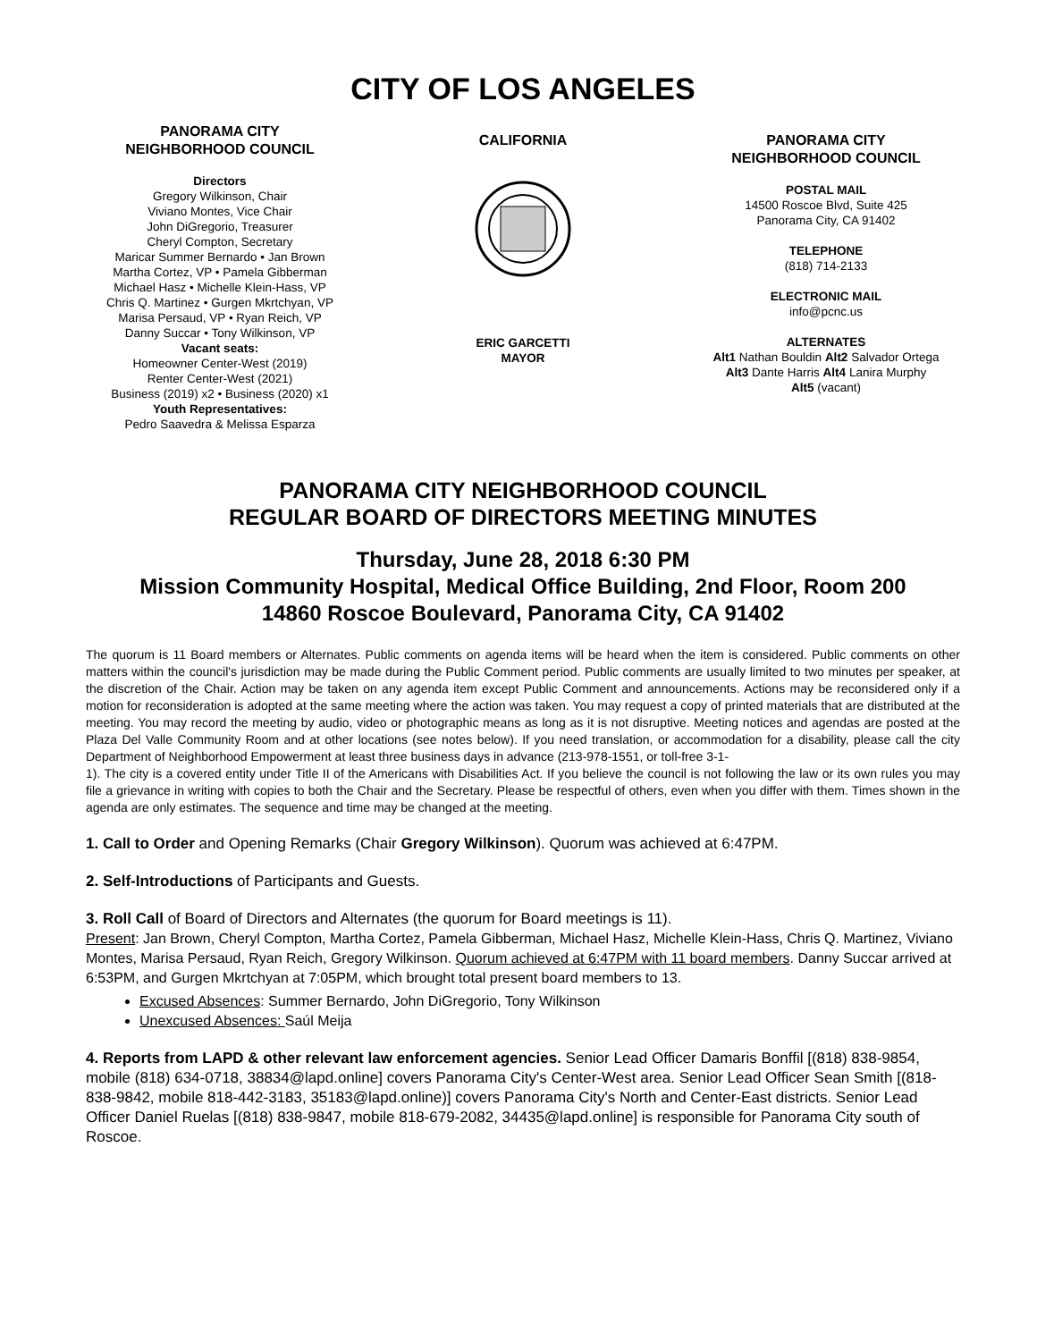CITY OF LOS ANGELES
PANORAMA CITY
NEIGHBORHOOD COUNCIL
Directors
Gregory Wilkinson, Chair
Viviano Montes, Vice Chair
John DiGregorio, Treasurer
Cheryl Compton, Secretary
Maricar Summer Bernardo • Jan Brown
Martha Cortez, VP • Pamela Gibberman
Michael Hasz • Michelle Klein-Hass, VP
Chris Q. Martinez • Gurgen Mkrtchyan, VP
Marisa Persaud, VP • Ryan Reich, VP
Danny Succar • Tony Wilkinson, VP
Vacant seats:
Homeowner Center-West (2019)
Renter Center-West (2021)
Business (2019) x2 • Business (2020) x1
Youth Representatives:
Pedro Saavedra & Melissa Esparza
CALIFORNIA
ERIC GARCETTI
MAYOR
PANORAMA CITY
NEIGHBORHOOD COUNCIL
POSTAL MAIL
14500 Roscoe Blvd, Suite 425
Panorama City, CA 91402
TELEPHONE
(818) 714-2133
ELECTRONIC MAIL
info@pcnc.us
ALTERNATES
Alt1 Nathan Bouldin Alt2 Salvador Ortega
Alt3 Dante Harris Alt4 Lanira Murphy
Alt5 (vacant)
PANORAMA CITY NEIGHBORHOOD COUNCIL
REGULAR BOARD OF DIRECTORS MEETING MINUTES
Thursday, June 28, 2018 6:30 PM
Mission Community Hospital, Medical Office Building, 2nd Floor, Room 200
14860 Roscoe Boulevard, Panorama City, CA 91402
The quorum is 11 Board members or Alternates. Public comments on agenda items will be heard when the item is considered. Public comments on other matters within the council's jurisdiction may be made during the Public Comment period. Public comments are usually limited to two minutes per speaker, at the discretion of the Chair. Action may be taken on any agenda item except Public Comment and announcements. Actions may be reconsidered only if a motion for reconsideration is adopted at the same meeting where the action was taken. You may request a copy of printed materials that are distributed at the meeting. You may record the meeting by audio, video or photographic means as long as it is not disruptive. Meeting notices and agendas are posted at the Plaza Del Valle Community Room and at other locations (see notes below). If you need translation, or accommodation for a disability, please call the city Department of Neighborhood Empowerment at least three business days in advance (213-978-1551, or toll-free 3-1-
1). The city is a covered entity under Title II of the Americans with Disabilities Act. If you believe the council is not following the law or its own rules you may file a grievance in writing with copies to both the Chair and the Secretary. Please be respectful of others, even when you differ with them. Times shown in the agenda are only estimates. The sequence and time may be changed at the meeting.
1. Call to Order and Opening Remarks (Chair Gregory Wilkinson). Quorum was achieved at 6:47PM.
2. Self-Introductions of Participants and Guests.
3. Roll Call of Board of Directors and Alternates (the quorum for Board meetings is 11).
Present: Jan Brown, Cheryl Compton, Martha Cortez, Pamela Gibberman, Michael Hasz, Michelle Klein-Hass, Chris Q. Martinez, Viviano Montes, Marisa Persaud, Ryan Reich, Gregory Wilkinson. Quorum achieved at 6:47PM with 11 board members. Danny Succar arrived at 6:53PM, and Gurgen Mkrtchyan at 7:05PM, which brought total present board members to 13.
Excused Absences: Summer Bernardo, John DiGregorio, Tony Wilkinson
Unexcused Absences: Saúl Meija
4. Reports from LAPD & other relevant law enforcement agencies. Senior Lead Officer Damaris Bonffil [(818) 838-9854, mobile (818) 634-0718, 38834@lapd.online] covers Panorama City's Center-West area. Senior Lead Officer Sean Smith [(818-838-9842, mobile 818-442-3183, 35183@lapd.online)] covers Panorama City's North and Center-East districts. Senior Lead Officer Daniel Ruelas [(818) 838-9847, mobile 818-679-2082, 34435@lapd.online] is responsible for Panorama City south of Roscoe.